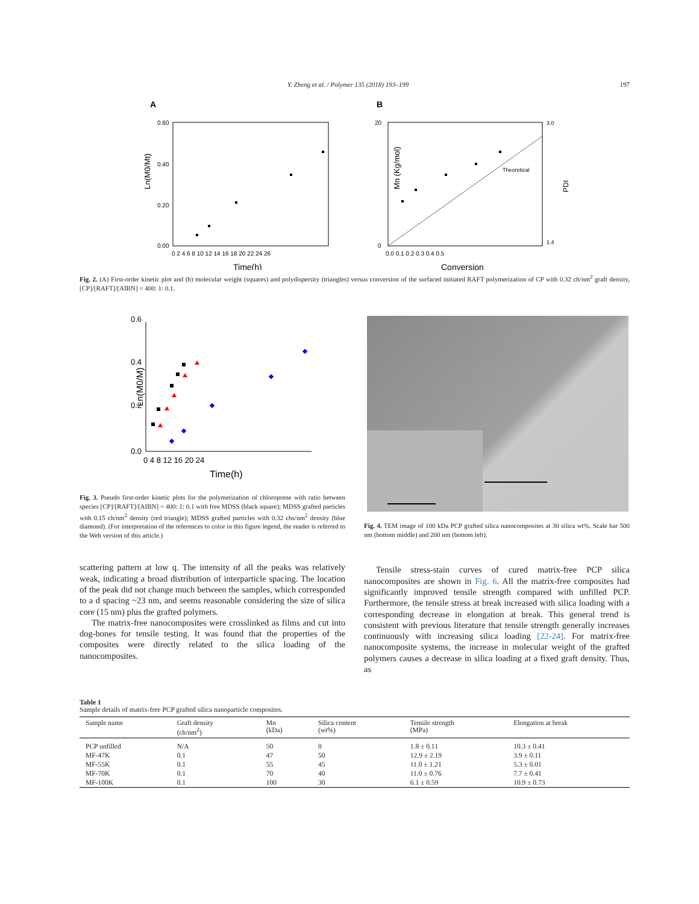Y. Zheng et al. / Polymer 135 (2018) 193–199 197
A
Ln(M0/Mt)
0.60
0.40
0.20
0.00
0 2 4 6 8 10 12 14 16 18 20 22 24 26
Time(h)
B
Theoretical
20
0
0.0 0.1 0.2 0.3 0.4 0.5
Conversion
3.0
1.4
Mn (Kg/mol)
PDI
Fig. 2. (A) First-order kinetic plot and (b) molecular weight (squares) and polydispersity (triangles) versus conversion of the surfaced initiated RAFT polymerization of CP with 0.32 ch/nm<sup>2</sup> graft density, [CP]/[RAFT]/[AIBN] = 400: 1: 0.1.
0.6
0.4
0.2
0.0
0 4 8 12 16 20 24
Time(h)
Ln(M0/M)
Fig. 3. Pseudo first-order kinetic plots for the polymerization of chloroprene with ratio between species [CP]/[RAFT]/[AIBN] = 400: 1: 0.1 with free MDSS (black square); MDSS grafted particles with 0.15 ch/nm<sup>2</sup> density (red triangle); MDSS grafted particles with 0.32 chs/nm<sup>2</sup> density (blue diamond). (For interpretation of the references to color in this figure legend, the reader is referred to the Web version of this article.)
Fig. 4. TEM image of 100 kDa PCP grafted silica nanocomposites at 30 silica wt%. Scale bar 500 nm (bottom middle) and 200 nm (bottom left).
scattering pattern at low q. The intensity of all the peaks was relatively weak, indicating a broad distribution of interparticle spacing. The location of the peak did not change much between the samples, which corresponded to a d spacing ~23 nm, and seems reasonable considering the size of silica core (15 nm) plus the grafted polymers.
The matrix-free nanocomposites were crosslinked as films and cut into dog-bones for tensile testing. It was found that the properties of the composites were directly related to the silica loading of the nanocomposites.
Tensile stress-stain curves of cured matrix-free PCP silica nanocomposites are shown in Fig. 6. All the matrix-free composites had significantly improved tensile strength compared with unfilled PCP. Furthermore, the tensile stress at break increased with silica loading with a corresponding decrease in elongation at break. This general trend is consistent with previous literature that tensile strength generally increases continuously with increasing silica loading [22-24]. For matrix-free nanocomposite systems, the increase in molecular weight of the grafted polymers causes a decrease in silica loading at a fixed graft density. Thus, as
Table 1
Sample details of matrix-free PCP grafted silica nanoparticle composites.
| Sample name | Graft density (ch/nm<sup>2</sup>) | Mn (kDa) | Silica content (wt%) | Tensile strength (MPa) | Elongation at break |
| --- | --- | --- | --- | --- | --- |
| PCP unfilled | N/A | 50 | 0 | 1.8 ± 0.11 | 10.3 ± 0.41 |
| MF-47K | 0.1 | 47 | 50 | 12.9 ± 2.19 | 3.9 ± 0.11 |
| MF-55K | 0.1 | 55 | 45 | 11.0 ± 1.21 | 5.3 ± 0.01 |
| MF-70K | 0.1 | 70 | 40 | 11.0 ± 0.76 | 7.7 ± 0.41 |
| MF-100K | 0.1 | 100 | 30 | 6.1 ± 0.59 | 10.9 ± 0.73 |